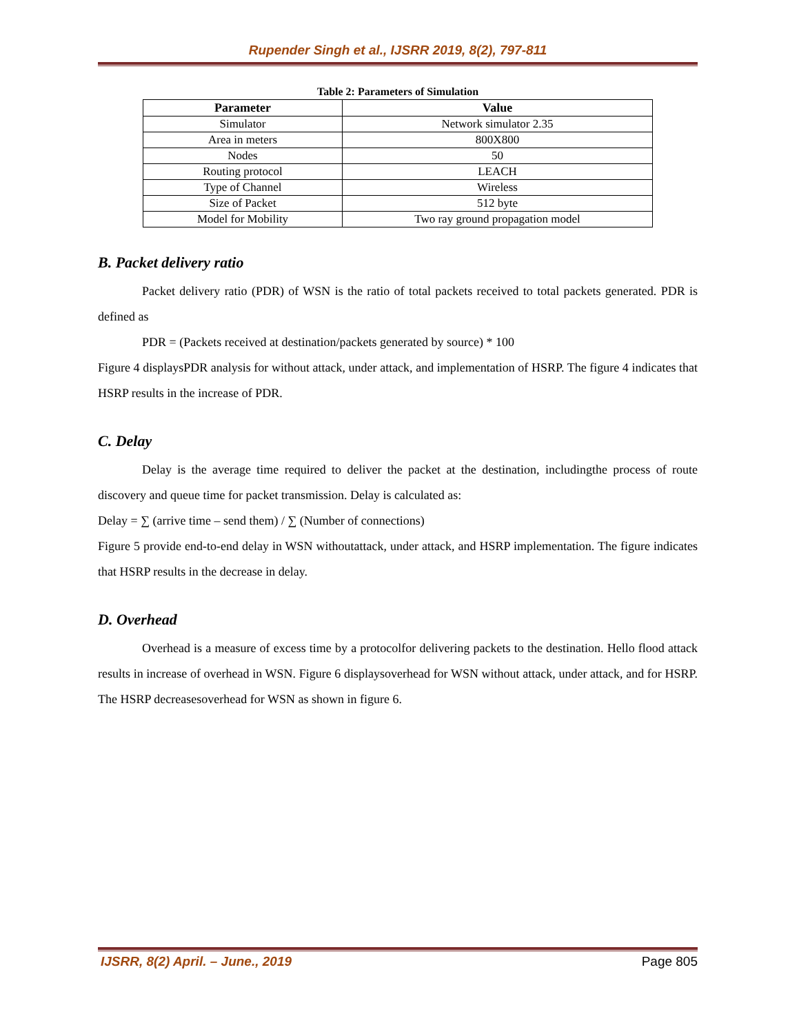Rupender Singh et al., IJSRR 2019, 8(2), 797-811
Table 2: Parameters of Simulation
| Parameter | Value |
| --- | --- |
| Simulator | Network simulator 2.35 |
| Area in meters | 800X800 |
| Nodes | 50 |
| Routing protocol | LEACH |
| Type of Channel | Wireless |
| Size of Packet | 512 byte |
| Model for Mobility | Two ray ground propagation model |
B. Packet delivery ratio
Packet delivery ratio (PDR) of WSN is the ratio of total packets received to total packets generated. PDR is defined as
PDR = (Packets received at destination/packets generated by source) * 100
Figure 4 displaysPDR analysis for without attack, under attack, and implementation of HSRP. The figure 4 indicates that HSRP results in the increase of PDR.
C. Delay
Delay is the average time required to deliver the packet at the destination, includingthe process of route discovery and queue time for packet transmission. Delay is calculated as:
Delay = ∑ (arrive time – send them) / ∑ (Number of connections)
Figure 5 provide end-to-end delay in WSN withoutattack, under attack, and HSRP implementation. The figure indicates that HSRP results in the decrease in delay.
D. Overhead
Overhead is a measure of excess time by a protocolfor delivering packets to the destination. Hello flood attack results in increase of overhead in WSN. Figure 6 displaysoverhead for WSN without attack, under attack, and for HSRP. The HSRP decreasesoverhead for WSN as shown in figure 6.
IJSRR, 8(2) April. – June., 2019 Page 805